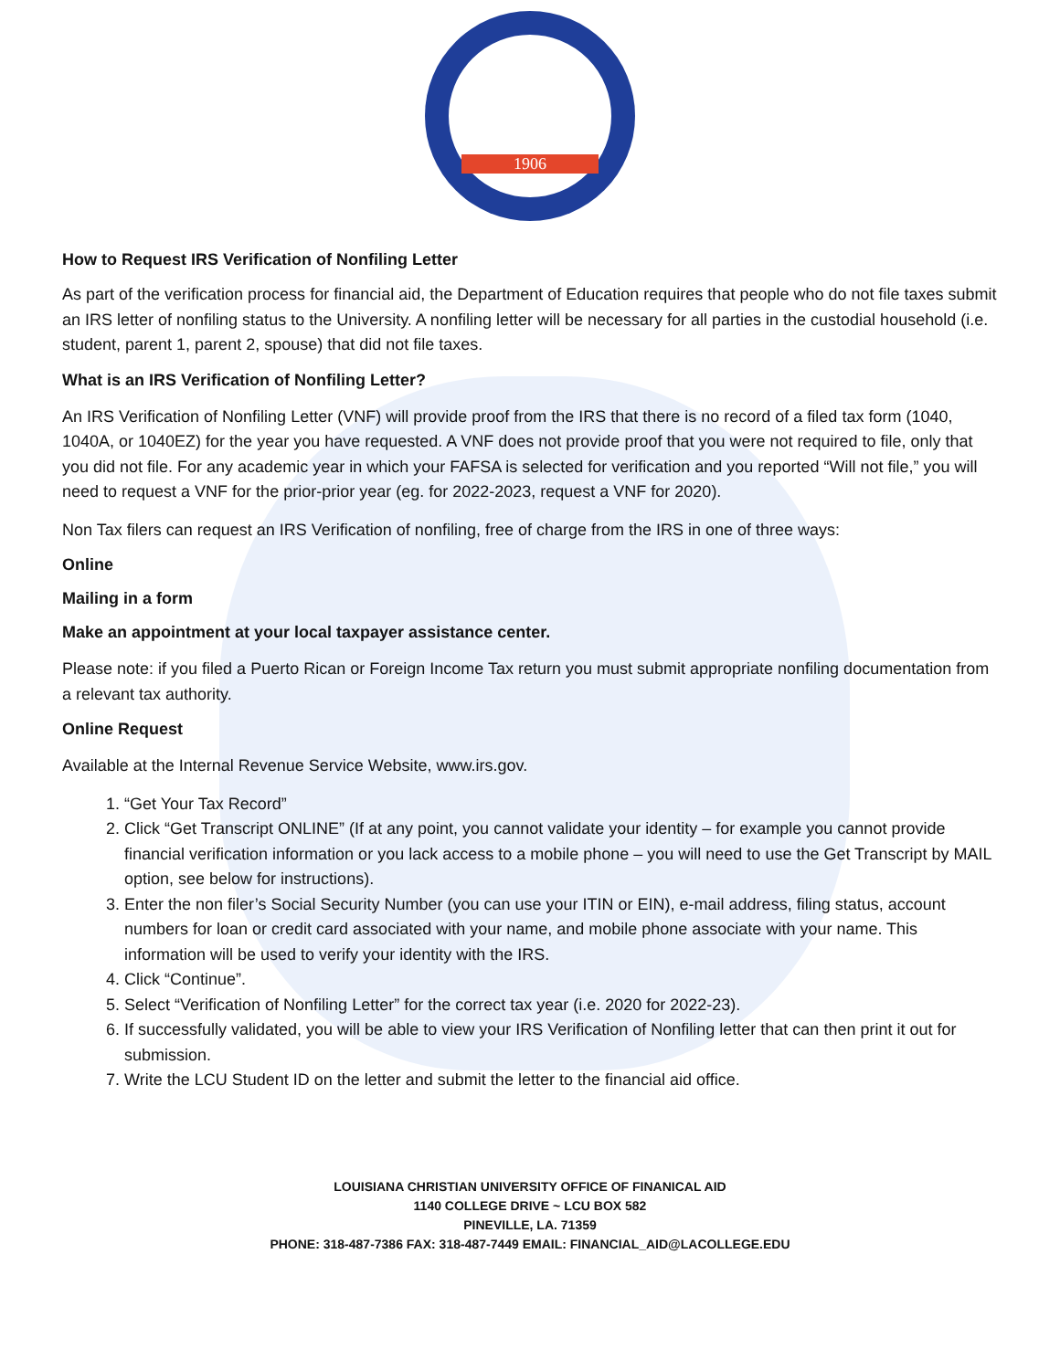1906
How to Request IRS Verification of Nonfiling Letter
As part of the verification process for financial aid, the Department of Education requires that people who do not file taxes submit an IRS letter of nonfiling status to the University. A nonfiling letter will be necessary for all parties in the custodial household (i.e. student, parent 1, parent 2, spouse) that did not file taxes.
What is an IRS Verification of Nonfiling Letter?
An IRS Verification of Nonfiling Letter (VNF) will provide proof from the IRS that there is no record of a filed tax form (1040, 1040A, or 1040EZ) for the year you have requested. A VNF does not provide proof that you were not required to file, only that you did not file. For any academic year in which your FAFSA is selected for verification and you reported “Will not file,” you will need to request a VNF for the prior-prior year (eg. for 2022-2023, request a VNF for 2020).
Non Tax filers can request an IRS Verification of nonfiling, free of charge from the IRS in one of three ways:
Online
Mailing in a form
Make an appointment at your local taxpayer assistance center.
Please note: if you filed a Puerto Rican or Foreign Income Tax return you must submit appropriate nonfiling documentation from a relevant tax authority.
Online Request
Available at the Internal Revenue Service Website, www.irs.gov.
1. “Get Your Tax Record”
2. Click “Get Transcript ONLINE” (If at any point, you cannot validate your identity – for example you cannot provide financial verification information or you lack access to a mobile phone – you will need to use the Get Transcript by MAIL option, see below for instructions).
3. Enter the non filer’s Social Security Number (you can use your ITIN or EIN), e-mail address, filing status, account numbers for loan or credit card associated with your name, and mobile phone associate with your name. This information will be used to verify your identity with the IRS.
4. Click “Continue”.
5. Select “Verification of Nonfiling Letter” for the correct tax year (i.e. 2020 for 2022-23).
6. If successfully validated, you will be able to view your IRS Verification of Nonfiling letter that can then print it out for submission.
7. Write the LCU Student ID on the letter and submit the letter to the financial aid office.
LOUISIANA CHRISTIAN UNIVERSITY OFFICE OF FINANICAL AID
1140 COLLEGE DRIVE ~ LCU BOX 582
PINEVILLE, LA. 71359
PHONE: 318-487-7386 FAX: 318-487-7449 EMAIL: FINANCIAL_AID@LACOLLEGE.EDU